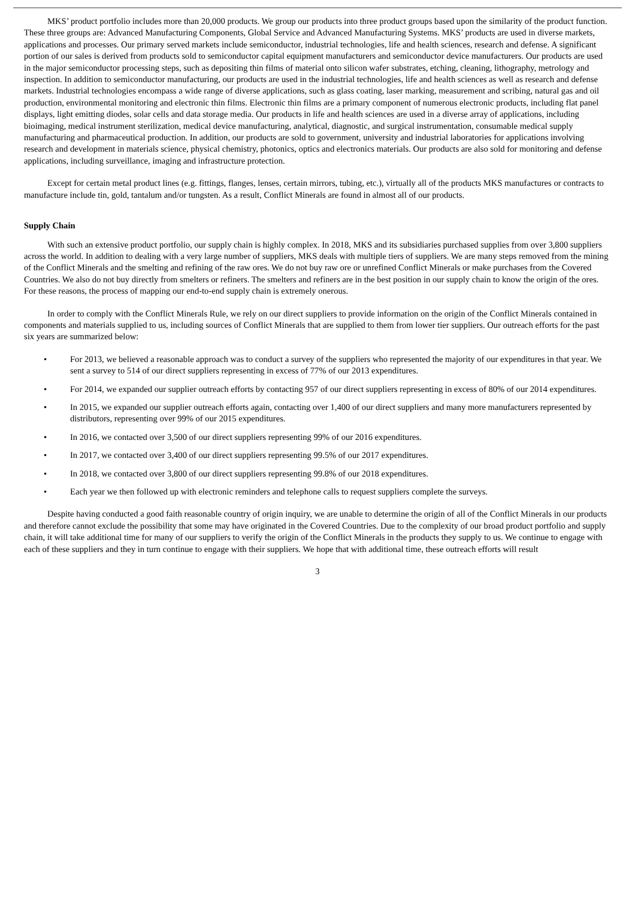MKS’ product portfolio includes more than 20,000 products. We group our products into three product groups based upon the similarity of the product function. These three groups are: Advanced Manufacturing Components, Global Service and Advanced Manufacturing Systems. MKS’ products are used in diverse markets, applications and processes. Our primary served markets include semiconductor, industrial technologies, life and health sciences, research and defense. A significant portion of our sales is derived from products sold to semiconductor capital equipment manufacturers and semiconductor device manufacturers. Our products are used in the major semiconductor processing steps, such as depositing thin films of material onto silicon wafer substrates, etching, cleaning, lithography, metrology and inspection. In addition to semiconductor manufacturing, our products are used in the industrial technologies, life and health sciences as well as research and defense markets. Industrial technologies encompass a wide range of diverse applications, such as glass coating, laser marking, measurement and scribing, natural gas and oil production, environmental monitoring and electronic thin films. Electronic thin films are a primary component of numerous electronic products, including flat panel displays, light emitting diodes, solar cells and data storage media. Our products in life and health sciences are used in a diverse array of applications, including bioimaging, medical instrument sterilization, medical device manufacturing, analytical, diagnostic, and surgical instrumentation, consumable medical supply manufacturing and pharmaceutical production. In addition, our products are sold to government, university and industrial laboratories for applications involving research and development in materials science, physical chemistry, photonics, optics and electronics materials. Our products are also sold for monitoring and defense applications, including surveillance, imaging and infrastructure protection.
Except for certain metal product lines (e.g. fittings, flanges, lenses, certain mirrors, tubing, etc.), virtually all of the products MKS manufactures or contracts to manufacture include tin, gold, tantalum and/or tungsten. As a result, Conflict Minerals are found in almost all of our products.
Supply Chain
With such an extensive product portfolio, our supply chain is highly complex. In 2018, MKS and its subsidiaries purchased supplies from over 3,800 suppliers across the world. In addition to dealing with a very large number of suppliers, MKS deals with multiple tiers of suppliers. We are many steps removed from the mining of the Conflict Minerals and the smelting and refining of the raw ores. We do not buy raw ore or unrefined Conflict Minerals or make purchases from the Covered Countries. We also do not buy directly from smelters or refiners. The smelters and refiners are in the best position in our supply chain to know the origin of the ores. For these reasons, the process of mapping our end-to-end supply chain is extremely onerous.
In order to comply with the Conflict Minerals Rule, we rely on our direct suppliers to provide information on the origin of the Conflict Minerals contained in components and materials supplied to us, including sources of Conflict Minerals that are supplied to them from lower tier suppliers. Our outreach efforts for the past six years are summarized below:
• For 2013, we believed a reasonable approach was to conduct a survey of the suppliers who represented the majority of our expenditures in that year. We sent a survey to 514 of our direct suppliers representing in excess of 77% of our 2013 expenditures.
• For 2014, we expanded our supplier outreach efforts by contacting 957 of our direct suppliers representing in excess of 80% of our 2014 expenditures.
• In 2015, we expanded our supplier outreach efforts again, contacting over 1,400 of our direct suppliers and many more manufacturers represented by distributors, representing over 99% of our 2015 expenditures.
• In 2016, we contacted over 3,500 of our direct suppliers representing 99% of our 2016 expenditures.
• In 2017, we contacted over 3,400 of our direct suppliers representing 99.5% of our 2017 expenditures.
• In 2018, we contacted over 3,800 of our direct suppliers representing 99.8% of our 2018 expenditures.
• Each year we then followed up with electronic reminders and telephone calls to request suppliers complete the surveys.
Despite having conducted a good faith reasonable country of origin inquiry, we are unable to determine the origin of all of the Conflict Minerals in our products and therefore cannot exclude the possibility that some may have originated in the Covered Countries. Due to the complexity of our broad product portfolio and supply chain, it will take additional time for many of our suppliers to verify the origin of the Conflict Minerals in the products they supply to us. We continue to engage with each of these suppliers and they in turn continue to engage with their suppliers. We hope that with additional time, these outreach efforts will result
3